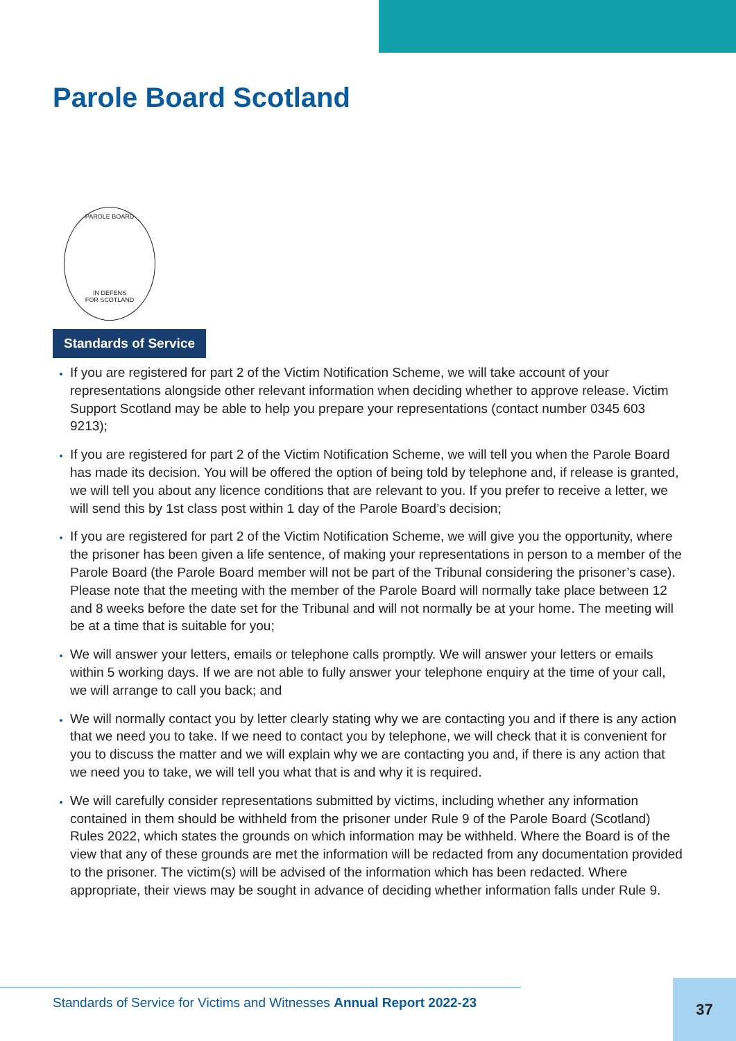Parole Board Scotland
PAROLE BOARD
IN DEFENS
FOR SCOTLAND
Standards of Service
If you are registered for part 2 of the Victim Notification Scheme, we will take account of your representations alongside other relevant information when deciding whether to approve release. Victim Support Scotland may be able to help you prepare your representations (contact number 0345 603 9213);
If you are registered for part 2 of the Victim Notification Scheme, we will tell you when the Parole Board has made its decision. You will be offered the option of being told by telephone and, if release is granted, we will tell you about any licence conditions that are relevant to you. If you prefer to receive a letter, we will send this by 1st class post within 1 day of the Parole Board’s decision;
If you are registered for part 2 of the Victim Notification Scheme, we will give you the opportunity, where the prisoner has been given a life sentence, of making your representations in person to a member of the Parole Board (the Parole Board member will not be part of the Tribunal considering the prisoner’s case). Please note that the meeting with the member of the Parole Board will normally take place between 12 and 8 weeks before the date set for the Tribunal and will not normally be at your home. The meeting will be at a time that is suitable for you;
We will answer your letters, emails or telephone calls promptly. We will answer your letters or emails within 5 working days. If we are not able to fully answer your telephone enquiry at the time of your call, we will arrange to call you back; and
We will normally contact you by letter clearly stating why we are contacting you and if there is any action that we need you to take. If we need to contact you by telephone, we will check that it is convenient for you to discuss the matter and we will explain why we are contacting you and, if there is any action that we need you to take, we will tell you what that is and why it is required.
We will carefully consider representations submitted by victims, including whether any information contained in them should be withheld from the prisoner under Rule 9 of the Parole Board (Scotland) Rules 2022, which states the grounds on which information may be withheld. Where the Board is of the view that any of these grounds are met the information will be redacted from any documentation provided to the prisoner. The victim(s) will be advised of the information which has been redacted. Where appropriate, their views may be sought in advance of deciding whether information falls under Rule 9.
Standards of Service for Victims and Witnesses Annual Report 2022-23 37